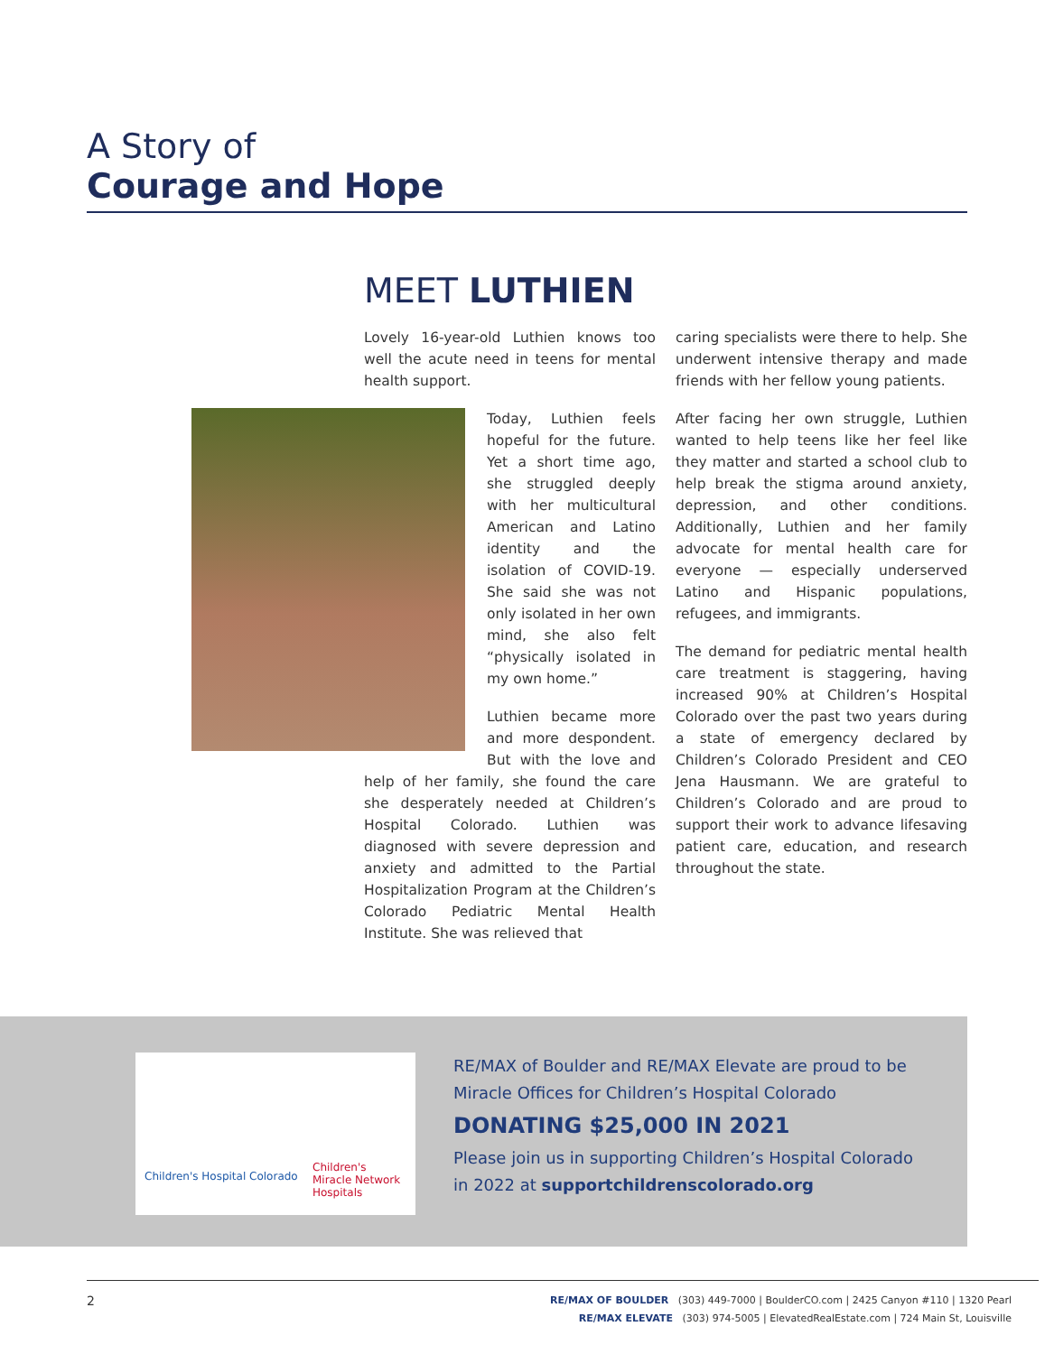A Story of
Courage and Hope
MEET LUTHIEN
Lovely 16-year-old Luthien knows too well the acute need in teens for mental health support.
Today, Luthien feels hopeful for the future. Yet a short time ago, she struggled deeply with her multicultural American and Latino identity and the isolation of COVID-19. She said she was not only isolated in her own mind, she also felt “physically isolated in my own home.”
Luthien became more and more despondent. But with the love and help of her family, she found the care she desperately needed at Children’s Hospital Colorado. Luthien was diagnosed with severe depression and anxiety and admitted to the Partial Hospitalization Program at the Children’s Colorado Pediatric Mental Health Institute. She was relieved that
caring specialists were there to help. She underwent intensive therapy and made friends with her fellow young patients.
After facing her own struggle, Luthien wanted to help teens like her feel like they matter and started a school club to help break the stigma around anxiety, depression, and other conditions. Additionally, Luthien and her family advocate for mental health care for everyone — especially underserved Latino and Hispanic populations, refugees, and immigrants.
The demand for pediatric mental health care treatment is staggering, having increased 90% at Children’s Hospital Colorado over the past two years during a state of emergency declared by Children’s Colorado President and CEO Jena Hausmann. We are grateful to Children’s Colorado and are proud to support their work to advance lifesaving patient care, education, and research throughout the state.
Children's Hospital Colorado
Children's
Miracle Network
Hospitals
RE/MAX of Boulder and RE/MAX Elevate are proud to be
Miracle Offices for Children’s Hospital Colorado
DONATING $25,000 IN 2021
Please join us in supporting Children’s Hospital Colorado
in 2022 at supportchildrenscolorado.org
2
RE/MAX OF BOULDER (303) 449-7000 | BoulderCO.com | 2425 Canyon #110 | 1320 Pearl
RE/MAX ELEVATE (303) 974-5005 | ElevatedRealEstate.com | 724 Main St, Louisville